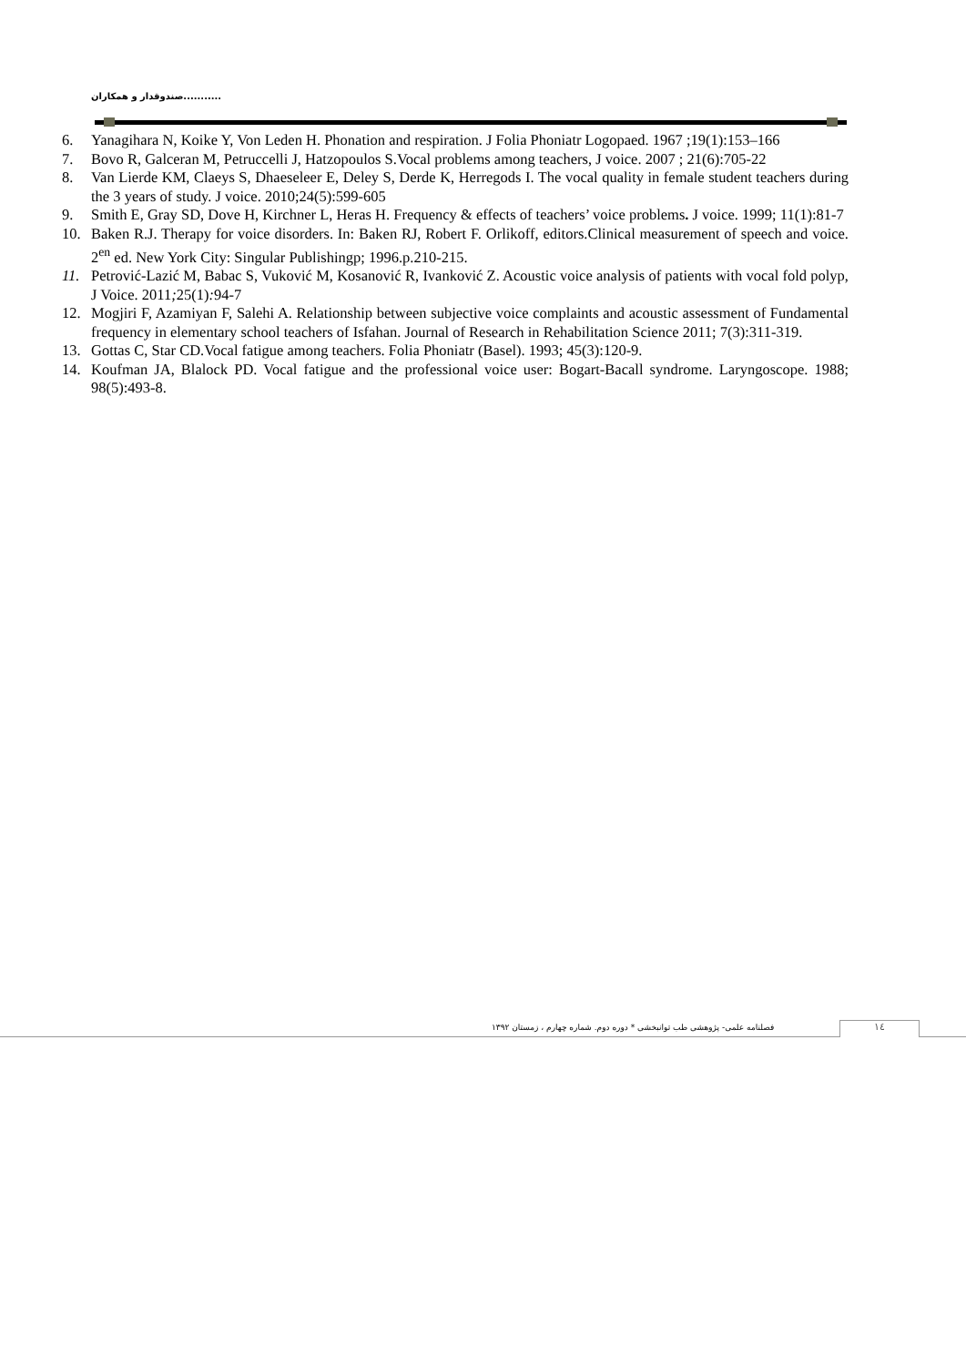صندوقدار و همکاران...........
6. Yanagihara N, Koike Y, Von Leden H. Phonation and respiration. J Folia Phoniatr Logopaed. 1967 ;19(1):153–166
7. Bovo R, Galceran M, Petruccelli J, Hatzopoulos S.Vocal problems among teachers, J voice. 2007 ; 21(6):705-22
8. Van Lierde KM, Claeys S, Dhaeseleer E, Deley S, Derde K, Herregods I. The vocal quality in female student teachers during the 3 years of study. J voice. 2010;24(5):599-605
9. Smith E, Gray SD, Dove H, Kirchner L, Heras H. Frequency & effects of teachers’ voice problems. J voice. 1999; 11(1):81-7
10. Baken R.J. Therapy for voice disorders. In: Baken RJ, Robert F. Orlikoff, editors.Clinical measurement of speech and voice. 2<sup>en</sup> ed. New York City: Singular Publishingp; 1996.p.210-215.
11. Petrović-Lazić M, Babac S, Vuković M, Kosanović R, Ivanković Z. Acoustic voice analysis of patients with vocal fold polyp, J Voice. 2011; 25(1): 94-7
12. Mogjiri F, Azamiyan F, Salehi A. Relationship between subjective voice complaints and acoustic assessment of Fundamental frequency in elementary school teachers of Isfahan. Journal of Research in Rehabilitation Science 2011; 7(3):311-319.
13. Gottas C, Star CD.Vocal fatigue among teachers. Folia Phoniatr (Basel). 1993; 45(3):120-9.
14. Koufman JA, Blalock PD. Vocal fatigue and the professional voice user: Bogart-Bacall syndrome. Laryngoscope. 1988; 98(5):493-8.
فصلنامه علمی- پژوهشی طب توانبخشی * دوره دوم. شماره چهارم ، زمستان ۱۳۹۲
١٤